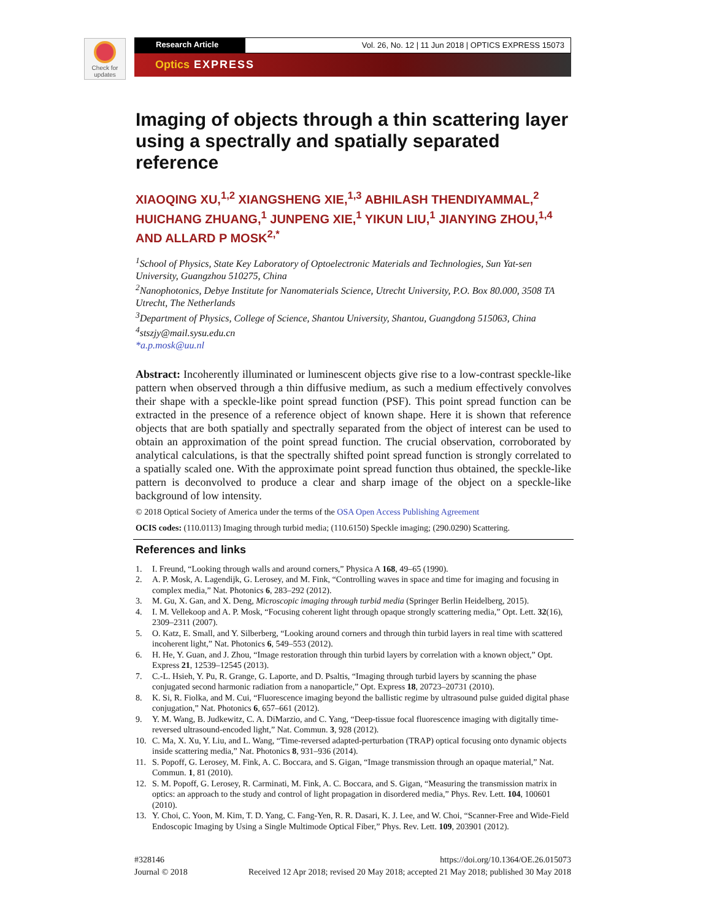Check for
updates
Research Article Vol. 26, No. 12 | 11 Jun 2018 | OPTICS EXPRESS 15073
Optics EXPRESS
Imaging of objects through a thin scattering layer using a spectrally and spatially separated reference
XIAOQING XU,<sup>1,2</sup> XIANGSHENG XIE,<sup>1,3</sup> ABHILASH THENDIYAMMAL,<sup>2</sup> HUICHANG ZHUANG,<sup>1</sup> JUNPENG XIE,<sup>1</sup> YIKUN LIU,<sup>1</sup> JIANYING ZHOU,<sup>1,4</sup> AND ALLARD P MOSK<sup>2,*</sup>
<sup>1</sup> School of Physics, State Key Laboratory of Optoelectronic Materials and Technologies, Sun Yat-sen University, Guangzhou 510275, China
<sup>2</sup> Nanophotonics, Debye Institute for Nanomaterials Science, Utrecht University, P.O. Box 80.000, 3508 TA Utrecht, The Netherlands
<sup>3</sup> Department of Physics, College of Science, Shantou University, Shantou, Guangdong 515063, China
<sup>4</sup> stszjy@mail.sysu.edu.cn
*a.p.mosk@uu.nl
Abstract: Incoherently illuminated or luminescent objects give rise to a low-contrast speckle-like pattern when observed through a thin diffusive medium, as such a medium effectively convolves their shape with a speckle-like point spread function (PSF). This point spread function can be extracted in the presence of a reference object of known shape. Here it is shown that reference objects that are both spatially and spectrally separated from the object of interest can be used to obtain an approximation of the point spread function. The crucial observation, corroborated by analytical calculations, is that the spectrally shifted point spread function is strongly correlated to a spatially scaled one. With the approximate point spread function thus obtained, the speckle-like pattern is deconvolved to produce a clear and sharp image of the object on a speckle-like background of low intensity.
© 2018 Optical Society of America under the terms of the OSA Open Access Publishing Agreement
OCIS codes: (110.0113) Imaging through turbid media; (110.6150) Speckle imaging; (290.0290) Scattering.
References and links
1. I. Freund, “Looking through walls and around corners,” Physica A 168, 49–65 (1990).
2. A. P. Mosk, A. Lagendijk, G. Lerosey, and M. Fink, “Controlling waves in space and time for imaging and focusing in complex media,” Nat. Photonics 6, 283–292 (2012).
3. M. Gu, X. Gan, and X. Deng, Microscopic imaging through turbid media (Springer Berlin Heidelberg, 2015).
4. I. M. Vellekoop and A. P. Mosk, “Focusing coherent light through opaque strongly scattering media,” Opt. Lett. 32(16), 2309–2311 (2007).
5. O. Katz, E. Small, and Y. Silberberg, “Looking around corners and through thin turbid layers in real time with scattered incoherent light,” Nat. Photonics 6, 549–553 (2012).
6. H. He, Y. Guan, and J. Zhou, “Image restoration through thin turbid layers by correlation with a known object,” Opt. Express 21, 12539–12545 (2013).
7. C.-L. Hsieh, Y. Pu, R. Grange, G. Laporte, and D. Psaltis, “Imaging through turbid layers by scanning the phase conjugated second harmonic radiation from a nanoparticle,” Opt. Express 18, 20723–20731 (2010).
8. K. Si, R. Fiolka, and M. Cui, “Fluorescence imaging beyond the ballistic regime by ultrasound pulse guided digital phase conjugation,” Nat. Photonics 6, 657–661 (2012).
9. Y. M. Wang, B. Judkewitz, C. A. DiMarzio, and C. Yang, “Deep-tissue focal fluorescence imaging with digitally time-reversed ultrasound-encoded light,” Nat. Commun. 3, 928 (2012).
10. C. Ma, X. Xu, Y. Liu, and L. Wang, “Time-reversed adapted-perturbation (TRAP) optical focusing onto dynamic objects inside scattering media,” Nat. Photonics 8, 931–936 (2014).
11. S. Popoff, G. Lerosey, M. Fink, A. C. Boccara, and S. Gigan, “Image transmission through an opaque material,” Nat. Commun. 1, 81 (2010).
12. S. M. Popoff, G. Lerosey, R. Carminati, M. Fink, A. C. Boccara, and S. Gigan, “Measuring the transmission matrix in optics: an approach to the study and control of light propagation in disordered media,” Phys. Rev. Lett. 104, 100601 (2010).
13. Y. Choi, C. Yoon, M. Kim, T. D. Yang, C. Fang-Yen, R. R. Dasari, K. J. Lee, and W. Choi, “Scanner-Free and Wide-Field Endoscopic Imaging by Using a Single Multimode Optical Fiber,” Phys. Rev. Lett. 109, 203901 (2012).
#328146
Journal © 2018
https://doi.org/10.1364/OE.26.015073
Received 12 Apr 2018; revised 20 May 2018; accepted 21 May 2018; published 30 May 2018